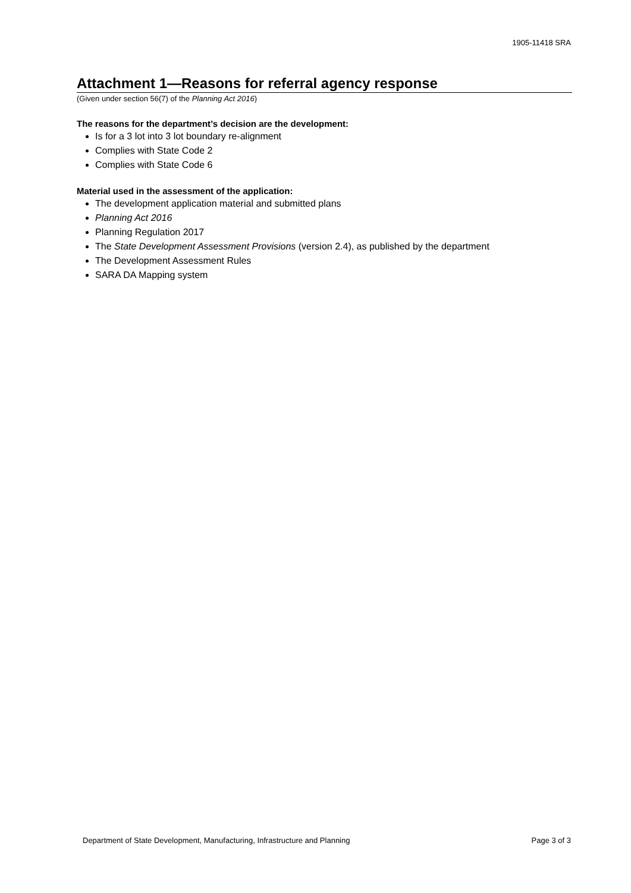1905-11418 SRA
Attachment 1—Reasons for referral agency response
(Given under section 56(7) of the Planning Act 2016)
The reasons for the department’s decision are the development:
Is for a 3 lot into 3 lot boundary re-alignment
Complies with State Code 2
Complies with State Code 6
Material used in the assessment of the application:
The development application material and submitted plans
Planning Act 2016
Planning Regulation 2017
The State Development Assessment Provisions (version 2.4), as published by the department
The Development Assessment Rules
SARA DA Mapping system
Department of State Development, Manufacturing, Infrastructure and Planning Page 3 of 3